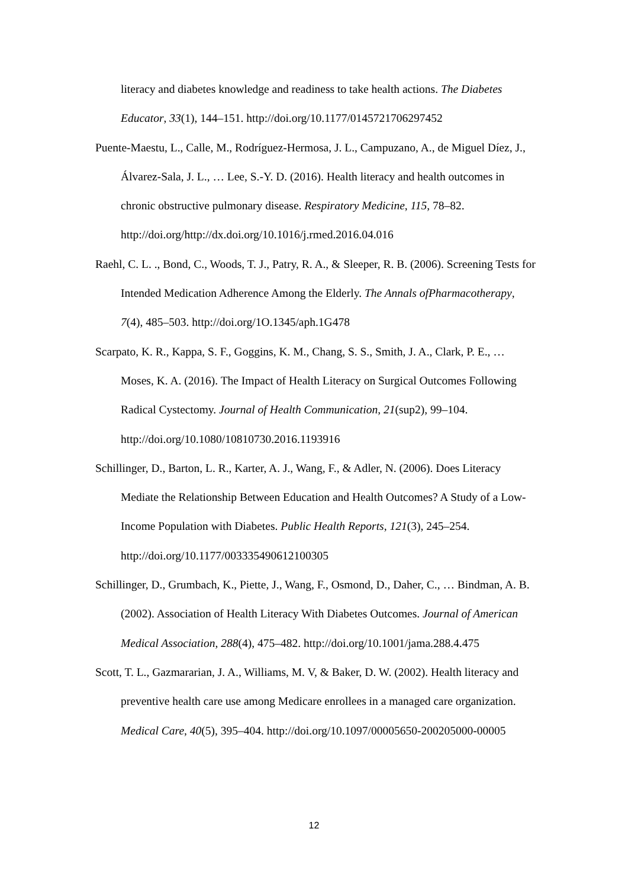literacy and diabetes knowledge and readiness to take health actions. The Diabetes Educator, 33(1), 144–151. http://doi.org/10.1177/0145721706297452
Puente-Maestu, L., Calle, M., Rodríguez-Hermosa, J. L., Campuzano, A., de Miguel Díez, J., Álvarez-Sala, J. L., … Lee, S.-Y. D. (2016). Health literacy and health outcomes in chronic obstructive pulmonary disease. Respiratory Medicine, 115, 78–82. http://doi.org/http://dx.doi.org/10.1016/j.rmed.2016.04.016
Raehl, C. L. ., Bond, C., Woods, T. J., Patry, R. A., & Sleeper, R. B. (2006). Screening Tests for Intended Medication Adherence Among the Elderly. The Annals ofPharmacotherapy, 7(4), 485–503. http://doi.org/1O.1345/aph.1G478
Scarpato, K. R., Kappa, S. F., Goggins, K. M., Chang, S. S., Smith, J. A., Clark, P. E., … Moses, K. A. (2016). The Impact of Health Literacy on Surgical Outcomes Following Radical Cystectomy. Journal of Health Communication, 21(sup2), 99–104. http://doi.org/10.1080/10810730.2016.1193916
Schillinger, D., Barton, L. R., Karter, A. J., Wang, F., & Adler, N. (2006). Does Literacy Mediate the Relationship Between Education and Health Outcomes? A Study of a Low-Income Population with Diabetes. Public Health Reports, 121(3), 245–254. http://doi.org/10.1177/003335490612100305
Schillinger, D., Grumbach, K., Piette, J., Wang, F., Osmond, D., Daher, C., … Bindman, A. B. (2002). Association of Health Literacy With Diabetes Outcomes. Journal of American Medical Association, 288(4), 475–482. http://doi.org/10.1001/jama.288.4.475
Scott, T. L., Gazmararian, J. A., Williams, M. V, & Baker, D. W. (2002). Health literacy and preventive health care use among Medicare enrollees in a managed care organization. Medical Care, 40(5), 395–404. http://doi.org/10.1097/00005650-200205000-00005
12